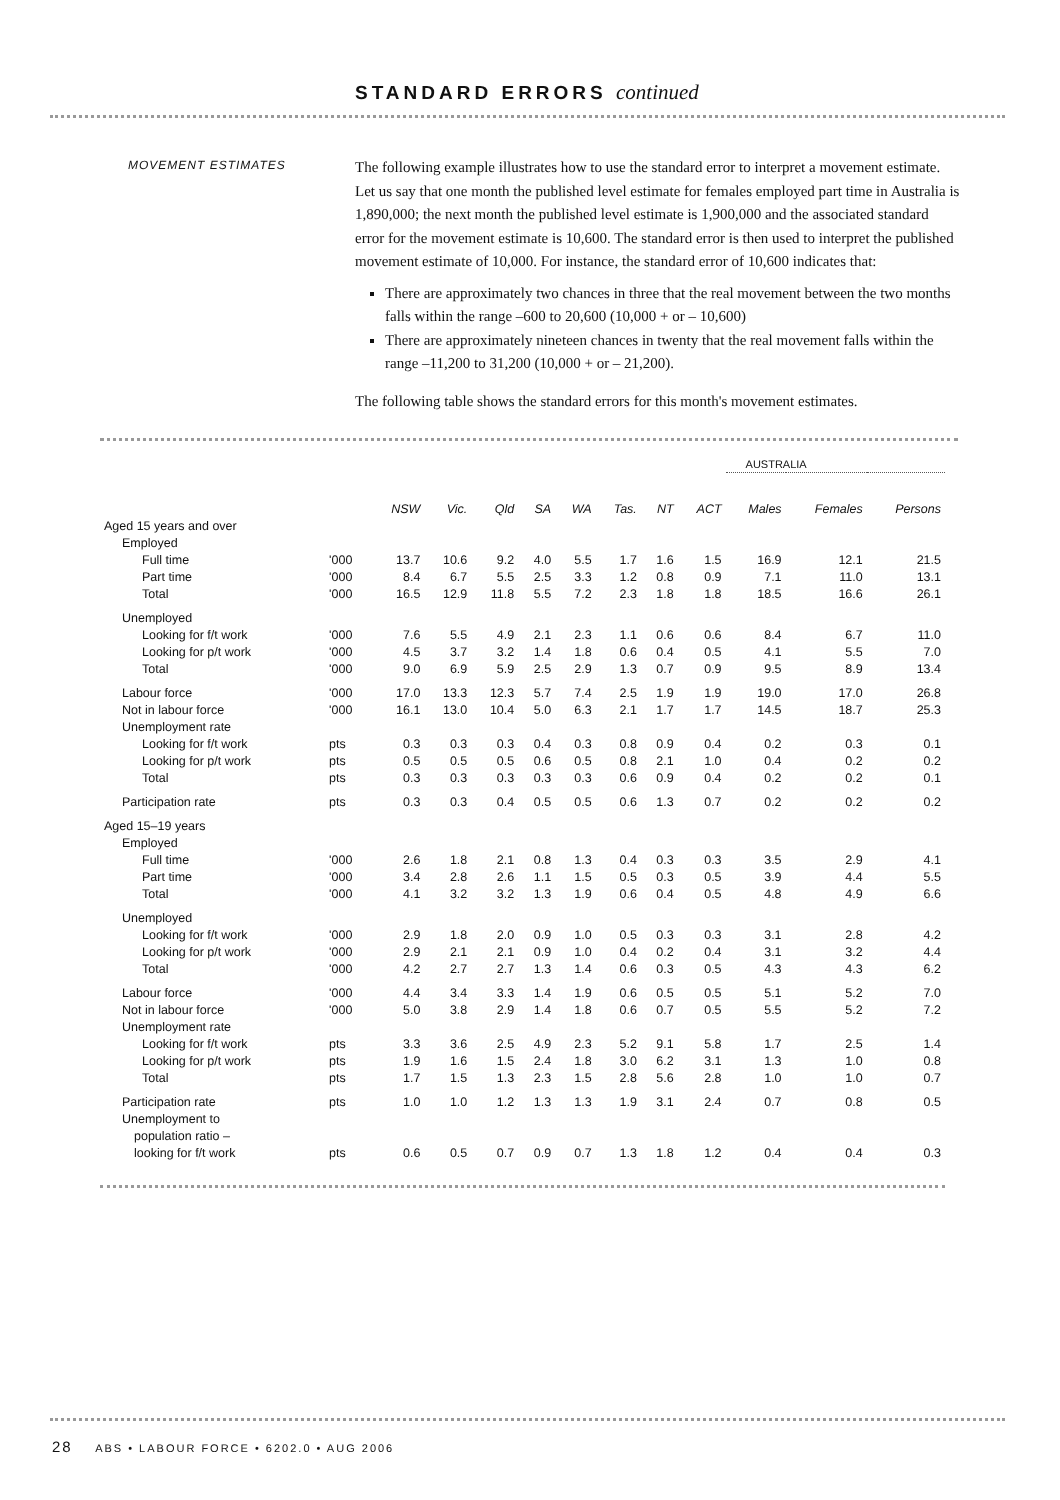STANDARD ERRORS continued
MOVEMENT ESTIMATES
The following example illustrates how to use the standard error to interpret a movement estimate. Let us say that one month the published level estimate for females employed part time in Australia is 1,890,000; the next month the published level estimate is 1,900,000 and the associated standard error for the movement estimate is 10,600. The standard error is then used to interpret the published movement estimate of 10,000. For instance, the standard error of 10,600 indicates that:
There are approximately two chances in three that the real movement between the two months falls within the range –600 to 20,600 (10,000 + or – 10,600)
There are approximately nineteen chances in twenty that the real movement falls within the range –11,200 to 31,200 (10,000 + or – 21,200).
The following table shows the standard errors for this month's movement estimates.
| | | | | | | | | | | AUSTRALIA | | |
| | | NSW | Vic. | Qld | SA | WA | Tas. | NT | ACT | Males | Females | Persons |
| Aged 15 years and over | | | | | | | | | | | | |
| Employed | | | | | | | | | | | | |
| Full time | '000 | 13.7 | 10.6 | 9.2 | 4.0 | 5.5 | 1.7 | 1.6 | 1.5 | 16.9 | 12.1 | 21.5 |
| Part time | '000 | 8.4 | 6.7 | 5.5 | 2.5 | 3.3 | 1.2 | 0.8 | 0.9 | 7.1 | 11.0 | 13.1 |
| Total | '000 | 16.5 | 12.9 | 11.8 | 5.5 | 7.2 | 2.3 | 1.8 | 1.8 | 18.5 | 16.6 | 26.1 |
| Unemployed | | | | | | | | | | | | |
| Looking for f/t work | '000 | 7.6 | 5.5 | 4.9 | 2.1 | 2.3 | 1.1 | 0.6 | 0.6 | 8.4 | 6.7 | 11.0 |
| Looking for p/t work | '000 | 4.5 | 3.7 | 3.2 | 1.4 | 1.8 | 0.6 | 0.4 | 0.5 | 4.1 | 5.5 | 7.0 |
| Total | '000 | 9.0 | 6.9 | 5.9 | 2.5 | 2.9 | 1.3 | 0.7 | 0.9 | 9.5 | 8.9 | 13.4 |
| Labour force | '000 | 17.0 | 13.3 | 12.3 | 5.7 | 7.4 | 2.5 | 1.9 | 1.9 | 19.0 | 17.0 | 26.8 |
| Not in labour force | '000 | 16.1 | 13.0 | 10.4 | 5.0 | 6.3 | 2.1 | 1.7 | 1.7 | 14.5 | 18.7 | 25.3 |
| Unemployment rate | | | | | | | | | | | | |
| Looking for f/t work | pts | 0.3 | 0.3 | 0.3 | 0.4 | 0.3 | 0.8 | 0.9 | 0.4 | 0.2 | 0.3 | 0.1 |
| Looking for p/t work | pts | 0.5 | 0.5 | 0.5 | 0.6 | 0.5 | 0.8 | 2.1 | 1.0 | 0.4 | 0.2 | 0.2 |
| Total | pts | 0.3 | 0.3 | 0.3 | 0.3 | 0.3 | 0.6 | 0.9 | 0.4 | 0.2 | 0.2 | 0.1 |
| Participation rate | pts | 0.3 | 0.3 | 0.4 | 0.5 | 0.5 | 0.6 | 1.3 | 0.7 | 0.2 | 0.2 | 0.2 |
| Aged 15–19 years | | | | | | | | | | | | |
| Employed | | | | | | | | | | | | |
| Full time | '000 | 2.6 | 1.8 | 2.1 | 0.8 | 1.3 | 0.4 | 0.3 | 0.3 | 3.5 | 2.9 | 4.1 |
| Part time | '000 | 3.4 | 2.8 | 2.6 | 1.1 | 1.5 | 0.5 | 0.3 | 0.5 | 3.9 | 4.4 | 5.5 |
| Total | '000 | 4.1 | 3.2 | 3.2 | 1.3 | 1.9 | 0.6 | 0.4 | 0.5 | 4.8 | 4.9 | 6.6 |
| Unemployed | | | | | | | | | | | | |
| Looking for f/t work | '000 | 2.9 | 1.8 | 2.0 | 0.9 | 1.0 | 0.5 | 0.3 | 0.3 | 3.1 | 2.8 | 4.2 |
| Looking for p/t work | '000 | 2.9 | 2.1 | 2.1 | 0.9 | 1.0 | 0.4 | 0.2 | 0.4 | 3.1 | 3.2 | 4.4 |
| Total | '000 | 4.2 | 2.7 | 2.7 | 1.3 | 1.4 | 0.6 | 0.3 | 0.5 | 4.3 | 4.3 | 6.2 |
| Labour force | '000 | 4.4 | 3.4 | 3.3 | 1.4 | 1.9 | 0.6 | 0.5 | 0.5 | 5.1 | 5.2 | 7.0 |
| Not in labour force | '000 | 5.0 | 3.8 | 2.9 | 1.4 | 1.8 | 0.6 | 0.7 | 0.5 | 5.5 | 5.2 | 7.2 |
| Unemployment rate | | | | | | | | | | | | |
| Looking for f/t work | pts | 3.3 | 3.6 | 2.5 | 4.9 | 2.3 | 5.2 | 9.1 | 5.8 | 1.7 | 2.5 | 1.4 |
| Looking for p/t work | pts | 1.9 | 1.6 | 1.5 | 2.4 | 1.8 | 3.0 | 6.2 | 3.1 | 1.3 | 1.0 | 0.8 |
| Total | pts | 1.7 | 1.5 | 1.3 | 2.3 | 1.5 | 2.8 | 5.6 | 2.8 | 1.0 | 1.0 | 0.7 |
| Participation rate | pts | 1.0 | 1.0 | 1.2 | 1.3 | 1.3 | 1.9 | 3.1 | 2.4 | 0.7 | 0.8 | 0.5 |
| Unemployment to | | | | | | | | | | | | |
| population ratio – | | | | | | | | | | | | |
| looking for f/t work | pts | 0.6 | 0.5 | 0.7 | 0.9 | 0.7 | 1.3 | 1.8 | 1.2 | 0.4 | 0.4 | 0.3 |
28 ABS • LABOUR FORCE • 6202.0 • AUG 2006